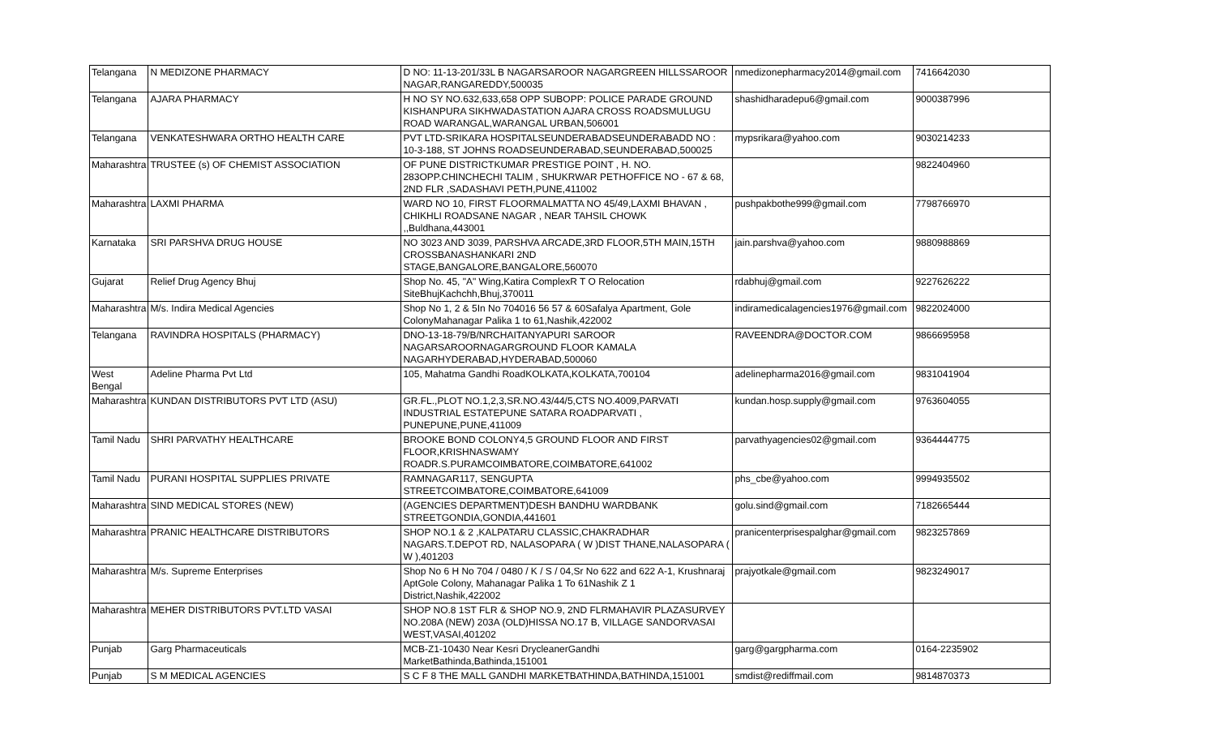| Telangana | N MEDIZONE PHARMACY | D NO: 11-13-201/33L B NAGARSAROOR NAGARGREEN HILLSSAROOR NAGAR,RANGAREDDY,500035 | nmedizonepharmacy2014@gmail.com | 7416642030 |
| Telangana | AJARA PHARMACY | H NO SY NO.632,633,658 OPP SUBOPP: POLICE PARADE GROUND KISHANPURA SIKHWADASTATION AJARA CROSS ROADSMULUGU ROAD WARANGAL,WARANGAL URBAN,506001 | shashidharadepu6@gmail.com | 9000387996 |
| Telangana | VENKATESHWARA ORTHO HEALTH CARE | PVT LTD-SRIKARA HOSPITALSEUNDERABADSEUNDERABADD NO : 10-3-188, ST JOHNS ROADSEUNDERABAD,SEUNDERABAD,500025 | mypsrikara@yahoo.com | 9030214233 |
| Maharashtra | TRUSTEE (s) OF CHEMIST ASSOCIATION | OF PUNE DISTRICTKUMAR PRESTIGE POINT , H. NO. 283OPP.CHINCHECHI TALIM , SHUKRWAR PETHOFFICE NO - 67 & 68, 2ND FLR ,SADASHAVI PETH,PUNE,411002 | | 9822404960 |
| Maharashtra | LAXMI PHARMA | WARD NO 10, FIRST FLOORMALMATTA NO 45/49,LAXMI BHAVAN , CHIKHLI ROADSANE NAGAR , NEAR TAHSIL CHOWK ,,Buldhana,443001 | pushpakbothe999@gmail.com | 7798766970 |
| Karnataka | SRI PARSHVA DRUG HOUSE | NO 3023 AND 3039, PARSHVA ARCADE,3RD FLOOR,5TH MAIN,15TH CROSSBANASHANKARI 2ND STAGE,BANGALORE,BANGALORE,560070 | jain.parshva@yahoo.com | 9880988869 |
| Gujarat | Relief Drug Agency Bhuj | Shop No. 45, "A" Wing,Katira ComplexR T O Relocation SiteBhujKachchh,Bhuj,370011 | rdabhuj@gmail.com | 9227626222 |
| Maharashtra | M/s. Indira Medical Agencies | Shop No 1, 2 & 5In No 704016 56 57 & 60Safalya Apartment, Gole ColonyMahanagar Palika 1 to 61,Nashik,422002 | indiramedicalagencies1976@gmail.com | 9822024000 |
| Telangana | RAVINDRA HOSPITALS (PHARMACY) | DNO-13-18-79/B/NRCHAITANYAPURI SAROOR NAGARSAROORNAGARGROUND FLOOR KAMALA NAGARHYDERABAD,HYDERABAD,500060 | RAVEENDRA@DOCTOR.COM | 9866695958 |
| West Bengal | Adeline Pharma Pvt Ltd | 105, Mahatma Gandhi RoadKOLKATA,KOLKATA,700104 | adelinepharma2016@gmail.com | 9831041904 |
| Maharashtra | KUNDAN DISTRIBUTORS PVT LTD (ASU) | GR.FL.,PLOT NO.1,2,3,SR.NO.43/44/5,CTS NO.4009,PARVATI INDUSTRIAL ESTATEPUNE SATARA ROADPARVATI , PUNEPUNE,PUNE,411009 | kundan.hosp.supply@gmail.com | 9763604055 |
| Tamil Nadu | SHRI PARVATHY HEALTHCARE | BROOKE BOND COLONY4,5 GROUND FLOOR AND FIRST FLOOR,KRISHNASWAMY ROADR.S.PURAMCOIMBATORE,COIMBATORE,641002 | parvathyagencies02@gmail.com | 9364444775 |
| Tamil Nadu | PURANI HOSPITAL SUPPLIES PRIVATE | RAMNAGAR117, SENGUPTA STREETCOIMBATORE,COIMBATORE,641009 | phs_cbe@yahoo.com | 9994935502 |
| Maharashtra | SIND MEDICAL STORES (NEW) | (AGENCIES DEPARTMENT)DESH BANDHU WARDBANK STREETGONDIA,GONDIA,441601 | golu.sind@gmail.com | 7182665444 |
| Maharashtra | PRANIC HEALTHCARE DISTRIBUTORS | SHOP NO.1 & 2 ,KALPATARU CLASSIC,CHAKRADHAR NAGARS.T.DEPOT RD, NALASOPARA ( W )DIST THANE,NALASOPARA ( W ),401203 | pranicenterprisespalghar@gmail.com | 9823257869 |
| Maharashtra | M/s. Supreme Enterprises | Shop No 6 H No 704 / 0480 / K / S / 04,Sr No 622 and 622 A-1, Krushnaraj AptGole Colony, Mahanagar Palika 1 To 61Nashik Z 1 District,Nashik,422002 | prajyotkale@gmail.com | 9823249017 |
| Maharashtra | MEHER DISTRIBUTORS PVT.LTD VASAI | SHOP NO.8 1ST FLR & SHOP NO.9, 2ND FLRMAHAVIR PLAZASURVEY NO.208A (NEW) 203A (OLD)HISSA NO.17 B, VILLAGE SANDORVASAI WEST,VASAI,401202 | | |
| Punjab | Garg Pharmaceuticals | MCB-Z1-10430 Near Kesri DrycleanerGandhi MarketBathinda,Bathinda,151001 | garg@gargpharma.com | 0164-2235902 |
| Punjab | S M MEDICAL AGENCIES | S C F 8 THE MALL GANDHI MARKETBATHINDA,BATHINDA,151001 | smdist@rediffmail.com | 9814870373 |